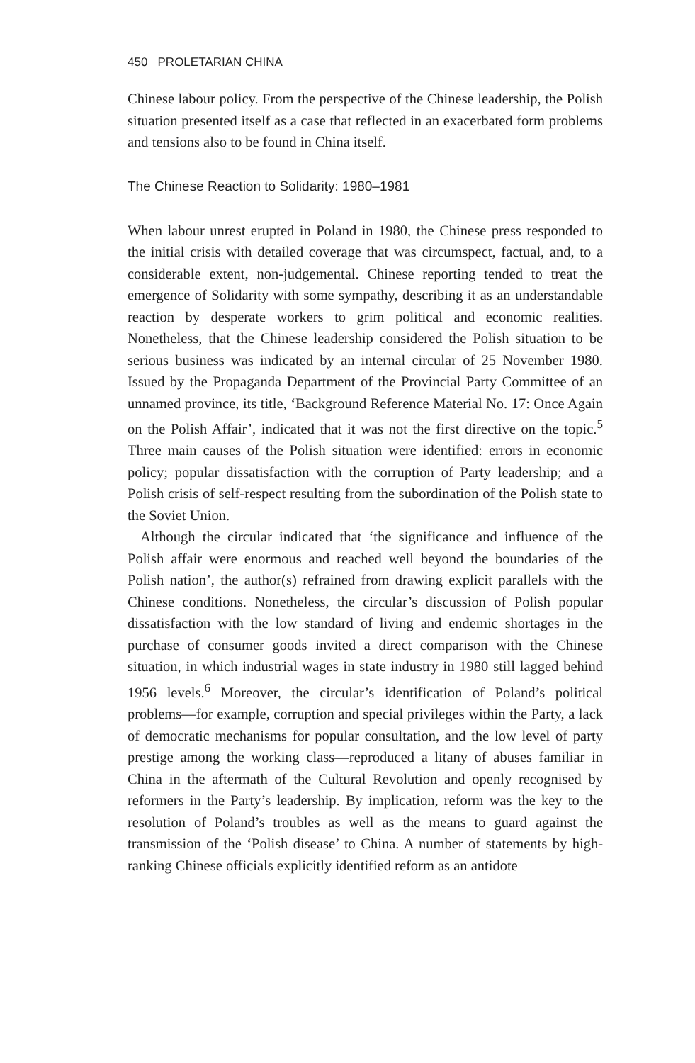450 PROLETARIAN CHINA
Chinese labour policy. From the perspective of the Chinese leadership, the Polish situation presented itself as a case that reflected in an exacerbated form problems and tensions also to be found in China itself.
The Chinese Reaction to Solidarity: 1980–1981
When labour unrest erupted in Poland in 1980, the Chinese press responded to the initial crisis with detailed coverage that was circumspect, factual, and, to a considerable extent, non-judgemental. Chinese reporting tended to treat the emergence of Solidarity with some sympathy, describing it as an understandable reaction by desperate workers to grim political and economic realities. Nonetheless, that the Chinese leadership considered the Polish situation to be serious business was indicated by an internal circular of 25 November 1980. Issued by the Propaganda Department of the Provincial Party Committee of an unnamed province, its title, ‘Background Reference Material No. 17: Once Again on the Polish Affair’, indicated that it was not the first directive on the topic.<sup>5</sup> Three main causes of the Polish situation were identified: errors in economic policy; popular dissatisfaction with the corruption of Party leadership; and a Polish crisis of self-respect resulting from the subordination of the Polish state to the Soviet Union.
Although the circular indicated that ‘the significance and influence of the Polish affair were enormous and reached well beyond the boundaries of the Polish nation’, the author(s) refrained from drawing explicit parallels with the Chinese conditions. Nonetheless, the circular’s discussion of Polish popular dissatisfaction with the low standard of living and endemic shortages in the purchase of consumer goods invited a direct comparison with the Chinese situation, in which industrial wages in state industry in 1980 still lagged behind 1956 levels.<sup>6</sup> Moreover, the circular’s identification of Poland’s political problems—for example, corruption and special privileges within the Party, a lack of democratic mechanisms for popular consultation, and the low level of party prestige among the working class—reproduced a litany of abuses familiar in China in the aftermath of the Cultural Revolution and openly recognised by reformers in the Party’s leadership. By implication, reform was the key to the resolution of Poland’s troubles as well as the means to guard against the transmission of the ‘Polish disease’ to China. A number of statements by high-ranking Chinese officials explicitly identified reform as an antidote